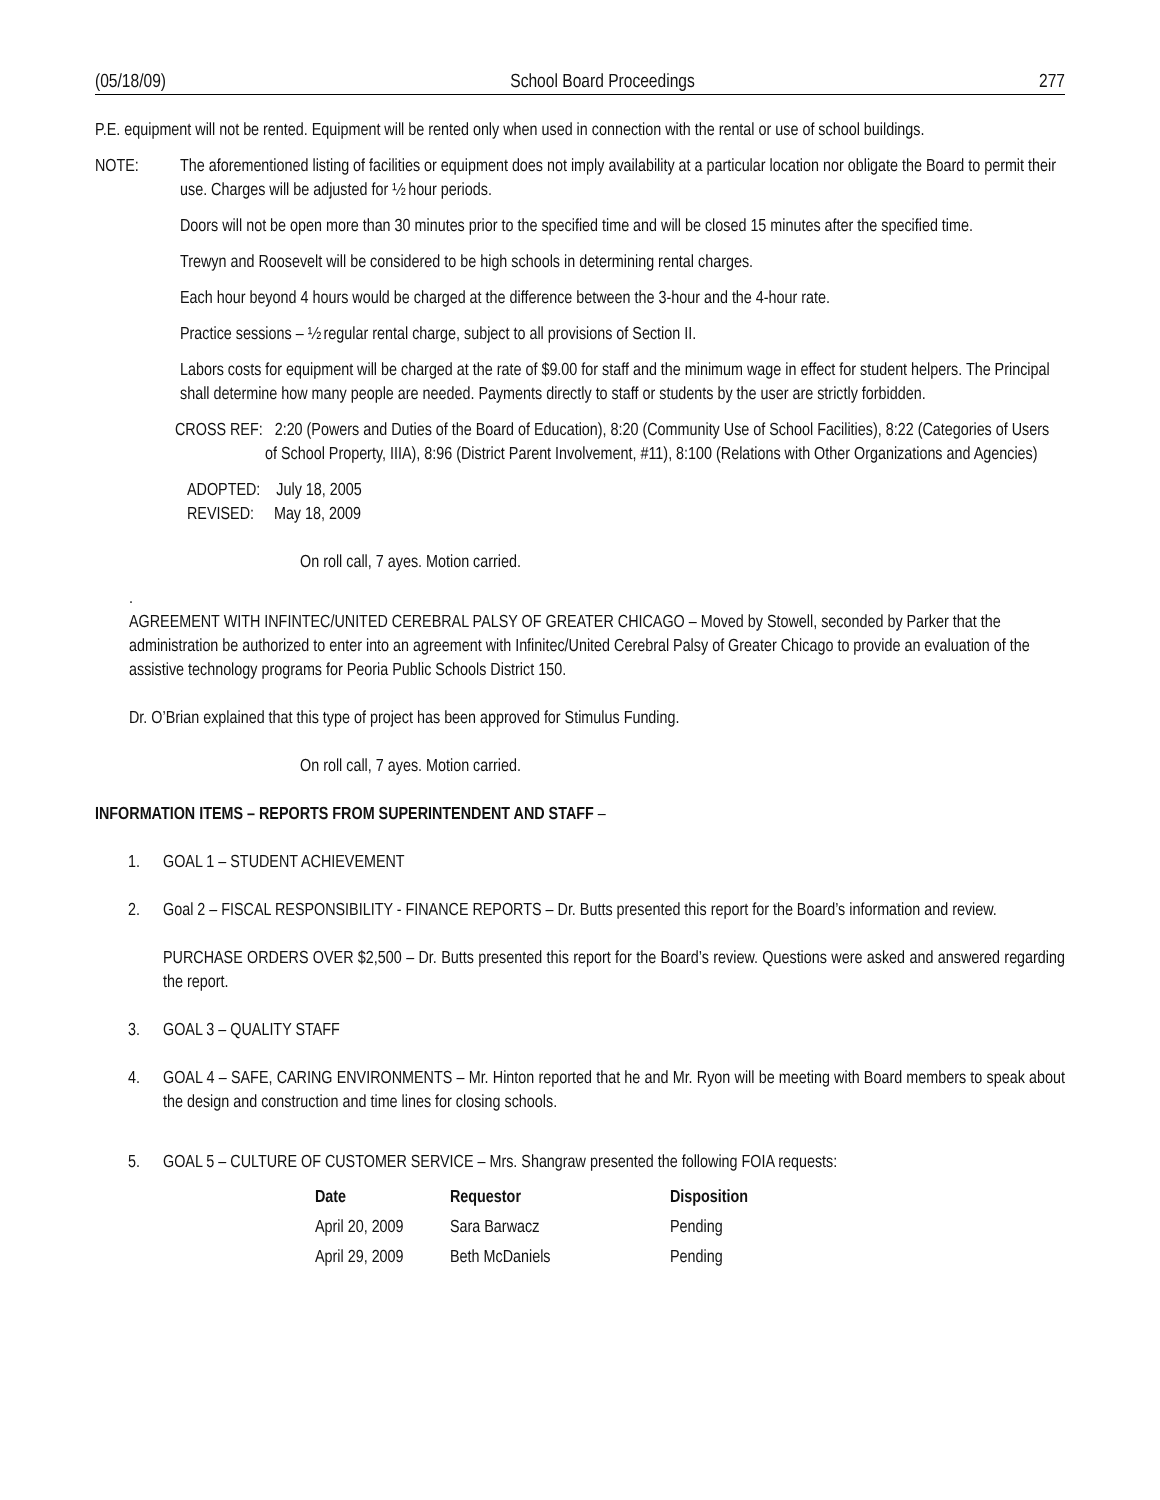(05/18/09) School Board Proceedings 277
P.E. equipment will not be rented. Equipment will be rented only when used in connection with the rental or use of school buildings.
NOTE: The aforementioned listing of facilities or equipment does not imply availability at a particular location nor obligate the Board to permit their use. Charges will be adjusted for ½ hour periods.
Doors will not be open more than 30 minutes prior to the specified time and will be closed 15 minutes after the specified time.
Trewyn and Roosevelt will be considered to be high schools in determining rental charges.
Each hour beyond 4 hours would be charged at the difference between the 3-hour and the 4-hour rate.
Practice sessions – ½ regular rental charge, subject to all provisions of Section II.
Labors costs for equipment will be charged at the rate of $9.00 for staff and the minimum wage in effect for student helpers. The Principal shall determine how many people are needed. Payments directly to staff or students by the user are strictly forbidden.
CROSS REF: 2:20 (Powers and Duties of the Board of Education), 8:20 (Community Use of School Facilities), 8:22 (Categories of Users of School Property, IIIA), 8:96 (District Parent Involvement, #11), 8:100 (Relations with Other Organizations and Agencies)
ADOPTED: July 18, 2005
REVISED: May 18, 2009
On roll call, 7 ayes. Motion carried.
.
AGREEMENT WITH INFINTEC/UNITED CEREBRAL PALSY OF GREATER CHICAGO – Moved by Stowell, seconded by Parker that the administration be authorized to enter into an agreement with Infinitec/United Cerebral Palsy of Greater Chicago to provide an evaluation of the assistive technology programs for Peoria Public Schools District 150.
Dr. O’Brian explained that this type of project has been approved for Stimulus Funding.
On roll call, 7 ayes. Motion carried.
INFORMATION ITEMS – REPORTS FROM SUPERINTENDENT AND STAFF –
1. GOAL 1 – STUDENT ACHIEVEMENT
2. Goal 2 – FISCAL RESPONSIBILITY - FINANCE REPORTS – Dr. Butts presented this report for the Board’s information and review.
PURCHASE ORDERS OVER $2,500 – Dr. Butts presented this report for the Board’s review. Questions were asked and answered regarding the report.
3. GOAL 3 – QUALITY STAFF
4. GOAL 4 – SAFE, CARING ENVIRONMENTS – Mr. Hinton reported that he and Mr. Ryon will be meeting with Board members to speak about the design and construction and time lines for closing schools.
5. GOAL 5 – CULTURE OF CUSTOMER SERVICE – Mrs. Shangraw presented the following FOIA requests:
| Date | Requestor | Disposition |
| --- | --- | --- |
| April 20, 2009 | Sara Barwacz | Pending |
| April 29, 2009 | Beth McDaniels | Pending |